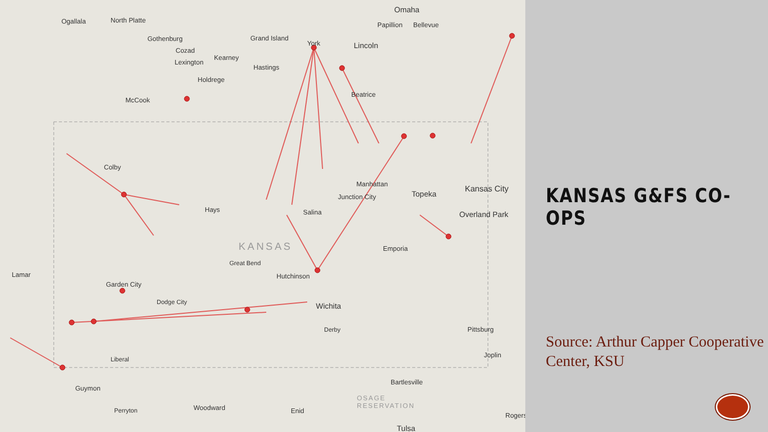Omaha
Ogallala North Platte
Papillion Bellevue
Gothenburg Grand Island
York Lincoln
Cozad
Kearney
Lexington
Hastings
Holdrege
Beatrice
McCook
Colby
Manhattan
Kansas City Topeka Junction City
Hays Salina Overland Park
KANSAS Emporia
Great Bend
Lamar Hutchinson
Garden City
Dodge City Wichita
Derby Pittsburg
Joplin
Liberal
Bartlesville
Guymon
OSAGE
RESERVATION Woodward Perryton Enid
Rogers
Tulsa
KANSAS G&FS CO-OPS
Source: Arthur Capper Cooperative Center, KSU